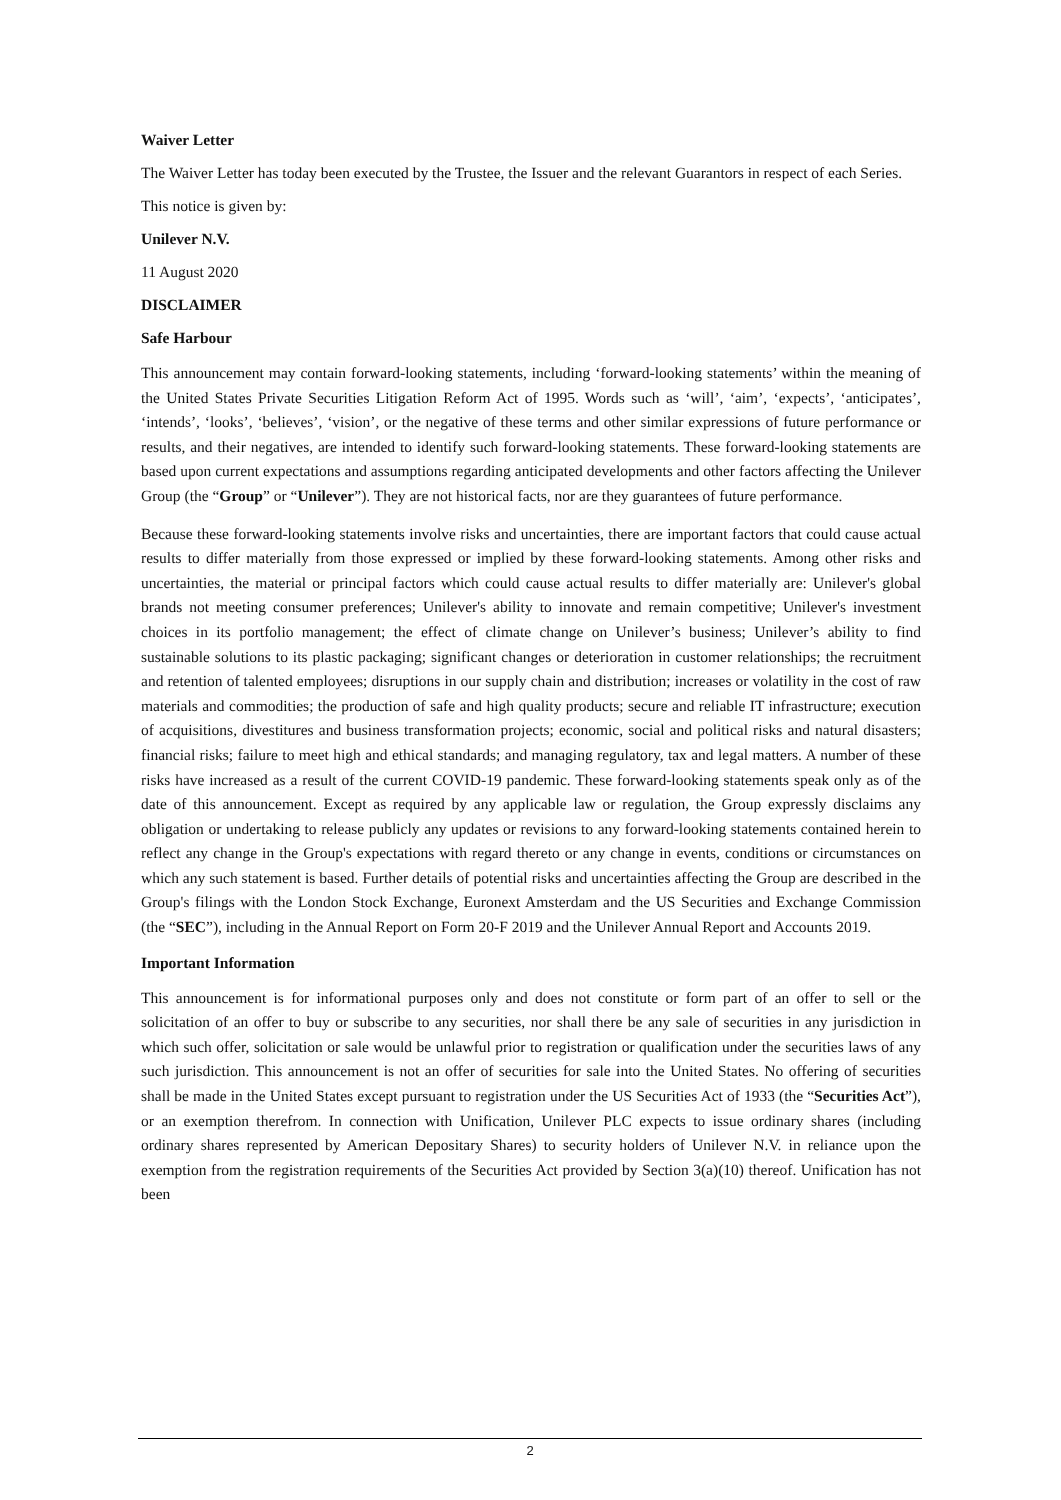Waiver Letter
The Waiver Letter has today been executed by the Trustee, the Issuer and the relevant Guarantors in respect of each Series.
This notice is given by:
Unilever N.V.
11 August 2020
DISCLAIMER
Safe Harbour
This announcement may contain forward-looking statements, including ‘forward-looking statements’ within the meaning of the United States Private Securities Litigation Reform Act of 1995. Words such as ‘will’, ‘aim’, ‘expects’, ‘anticipates’, ‘intends’, ‘looks’, ‘believes’, ‘vision’, or the negative of these terms and other similar expressions of future performance or results, and their negatives, are intended to identify such forward-looking statements. These forward-looking statements are based upon current expectations and assumptions regarding anticipated developments and other factors affecting the Unilever Group (the “Group” or “Unilever”). They are not historical facts, nor are they guarantees of future performance.
Because these forward-looking statements involve risks and uncertainties, there are important factors that could cause actual results to differ materially from those expressed or implied by these forward-looking statements. Among other risks and uncertainties, the material or principal factors which could cause actual results to differ materially are: Unilever's global brands not meeting consumer preferences; Unilever's ability to innovate and remain competitive; Unilever's investment choices in its portfolio management; the effect of climate change on Unilever’s business; Unilever’s ability to find sustainable solutions to its plastic packaging; significant changes or deterioration in customer relationships; the recruitment and retention of talented employees; disruptions in our supply chain and distribution; increases or volatility in the cost of raw materials and commodities; the production of safe and high quality products; secure and reliable IT infrastructure; execution of acquisitions, divestitures and business transformation projects; economic, social and political risks and natural disasters; financial risks; failure to meet high and ethical standards; and managing regulatory, tax and legal matters. A number of these risks have increased as a result of the current COVID-19 pandemic. These forward-looking statements speak only as of the date of this announcement. Except as required by any applicable law or regulation, the Group expressly disclaims any obligation or undertaking to release publicly any updates or revisions to any forward-looking statements contained herein to reflect any change in the Group's expectations with regard thereto or any change in events, conditions or circumstances on which any such statement is based. Further details of potential risks and uncertainties affecting the Group are described in the Group's filings with the London Stock Exchange, Euronext Amsterdam and the US Securities and Exchange Commission (the “SEC”), including in the Annual Report on Form 20-F 2019 and the Unilever Annual Report and Accounts 2019.
Important Information
This announcement is for informational purposes only and does not constitute or form part of an offer to sell or the solicitation of an offer to buy or subscribe to any securities, nor shall there be any sale of securities in any jurisdiction in which such offer, solicitation or sale would be unlawful prior to registration or qualification under the securities laws of any such jurisdiction. This announcement is not an offer of securities for sale into the United States. No offering of securities shall be made in the United States except pursuant to registration under the US Securities Act of 1933 (the “Securities Act”), or an exemption therefrom. In connection with Unification, Unilever PLC expects to issue ordinary shares (including ordinary shares represented by American Depositary Shares) to security holders of Unilever N.V. in reliance upon the exemption from the registration requirements of the Securities Act provided by Section 3(a)(10) thereof. Unification has not been
2